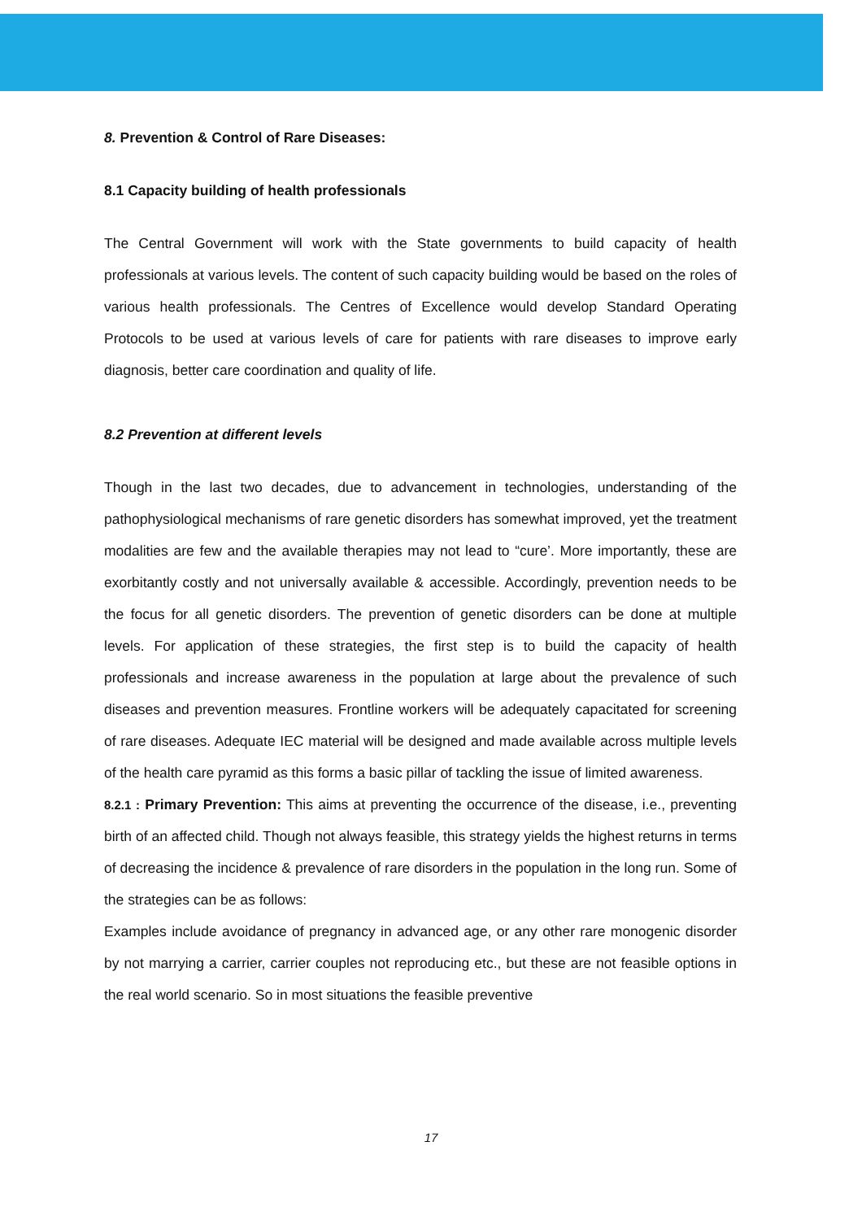8. Prevention & Control of Rare Diseases:
8.1 Capacity building of health professionals
The Central Government will work with the State governments to build capacity of health professionals at various levels. The content of such capacity building would be based on the roles of various health professionals. The Centres of Excellence would develop Standard Operating Protocols to be used at various levels of care for patients with rare diseases to improve early diagnosis, better care coordination and quality of life.
8.2 Prevention at different levels
Though in the last two decades, due to advancement in technologies, understanding of the pathophysiological mechanisms of rare genetic disorders has somewhat improved, yet the treatment modalities are few and the available therapies may not lead to “cure’. More importantly, these are exorbitantly costly and not universally available & accessible. Accordingly, prevention needs to be the focus for all genetic disorders. The prevention of genetic disorders can be done at multiple levels. For application of these strategies, the first step is to build the capacity of health professionals and increase awareness in the population at large about the prevalence of such diseases and prevention measures. Frontline workers will be adequately capacitated for screening of rare diseases. Adequate IEC material will be designed and made available across multiple levels of the health care pyramid as this forms a basic pillar of tackling the issue of limited awareness.
8.2.1 : Primary Prevention: This aims at preventing the occurrence of the disease, i.e., preventing birth of an affected child. Though not always feasible, this strategy yields the highest returns in terms of decreasing the incidence & prevalence of rare disorders in the population in the long run. Some of the strategies can be as follows:
Examples include avoidance of pregnancy in advanced age, or any other rare monogenic disorder by not marrying a carrier, carrier couples not reproducing etc., but these are not feasible options in the real world scenario. So in most situations the feasible preventive
17